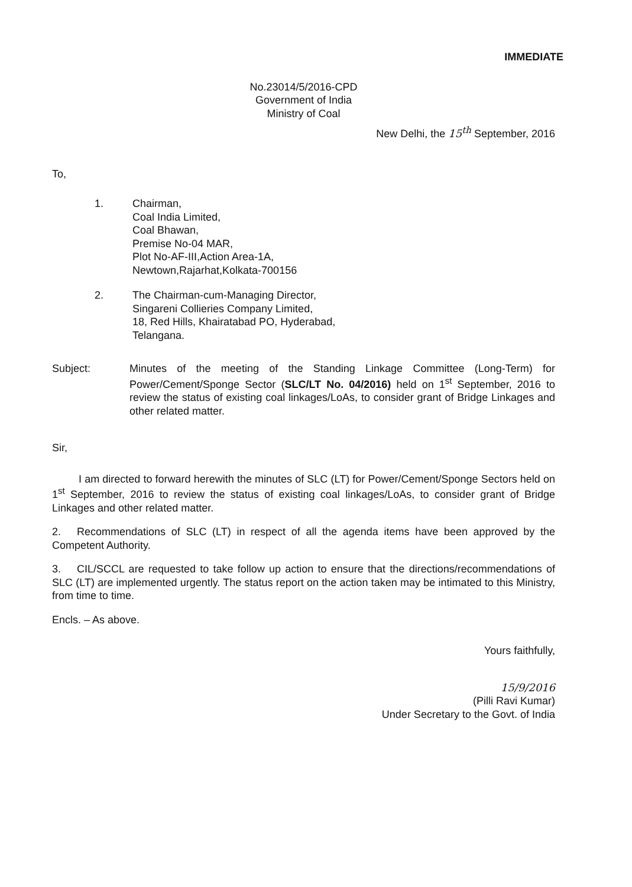IMMEDIATE
No.23014/5/2016-CPD
Government of India
Ministry of Coal
New Delhi, the 15<sup>th</sup> September, 2016
To,
1. Chairman,
Coal India Limited,
Coal Bhawan,
Premise No-04 MAR,
Plot No-AF-III,Action Area-1A,
Newtown,Rajarhat,Kolkata-700156
2. The Chairman-cum-Managing Director,
Singareni Collieries Company Limited,
18, Red Hills, Khairatabad PO, Hyderabad,
Telangana.
Subject: Minutes of the meeting of the Standing Linkage Committee (Long-Term) for Power/Cement/Sponge Sector (SLC/LT No. 04/2016) held on 1<sup>st</sup> September, 2016 to review the status of existing coal linkages/LoAs, to consider grant of Bridge Linkages and other related matter.
Sir,
   I am directed to forward herewith the minutes of SLC (LT) for Power/Cement/Sponge Sectors held on 1<sup>st</sup> September, 2016 to review the status of existing coal linkages/LoAs, to consider grant of Bridge Linkages and other related matter.
2.  Recommendations of SLC (LT) in respect of all the agenda items have been approved by the Competent Authority.
3.  CIL/SCCL are requested to take follow up action to ensure that the directions/recommendations of SLC (LT) are implemented urgently. The status report on the action taken may be intimated to this Ministry, from time to time.
Encls. – As above.
Yours faithfully,
15/9/2016
(Pilli Ravi Kumar)
Under Secretary to the Govt. of India